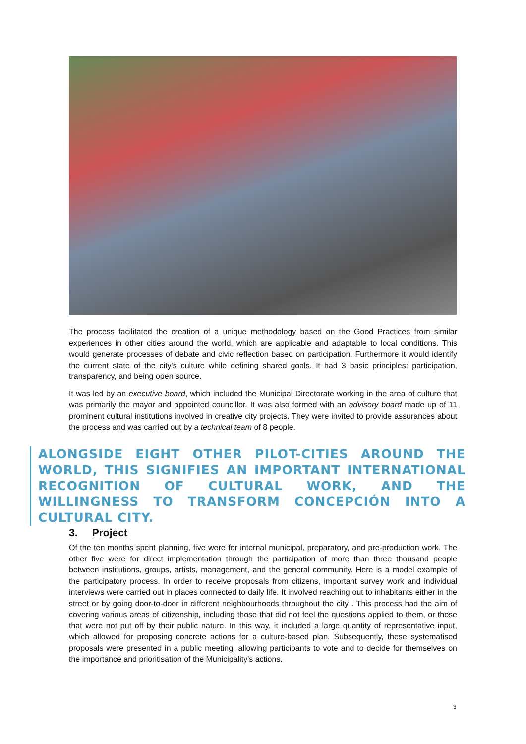The process facilitated the creation of a unique methodology based on the Good Practices from similar experiences in other cities around the world, which are applicable and adaptable to local conditions. This would generate processes of debate and civic reflection based on participation. Furthermore it would identify the current state of the city's culture while defining shared goals. It had 3 basic principles: participation, transparency, and being open source.
It was led by an executive board, which included the Municipal Directorate working in the area of culture that was primarily the mayor and appointed councillor. It was also formed with an advisory board made up of 11 prominent cultural institutions involved in creative city projects. They were invited to provide assurances about the process and was carried out by a technical team of 8 people.
ALONGSIDE EIGHT OTHER PILOT-CITIES AROUND THE WORLD, THIS SIGNIFIES AN IMPORTANT INTERNATIONAL RECOGNITION OF CULTURAL WORK, AND THE WILLINGNESS TO TRANSFORM CONCEPCIÓN INTO A CULTURAL CITY.
3. Project
Of the ten months spent planning, five were for internal municipal, preparatory, and pre-production work. The other five were for direct implementation through the participation of more than three thousand people between institutions, groups, artists, management, and the general community. Here is a model example of the participatory process. In order to receive proposals from citizens, important survey work and individual interviews were carried out in places connected to daily life. It involved reaching out to inhabitants either in the street or by going door-to-door in different neighbourhoods throughout the city . This process had the aim of covering various areas of citizenship, including those that did not feel the questions applied to them, or those that were not put off by their public nature. In this way, it included a large quantity of representative input, which allowed for proposing concrete actions for a culture-based plan. Subsequently, these systematised proposals were presented in a public meeting, allowing participants to vote and to decide for themselves on the importance and prioritisation of the Municipality's actions.
3